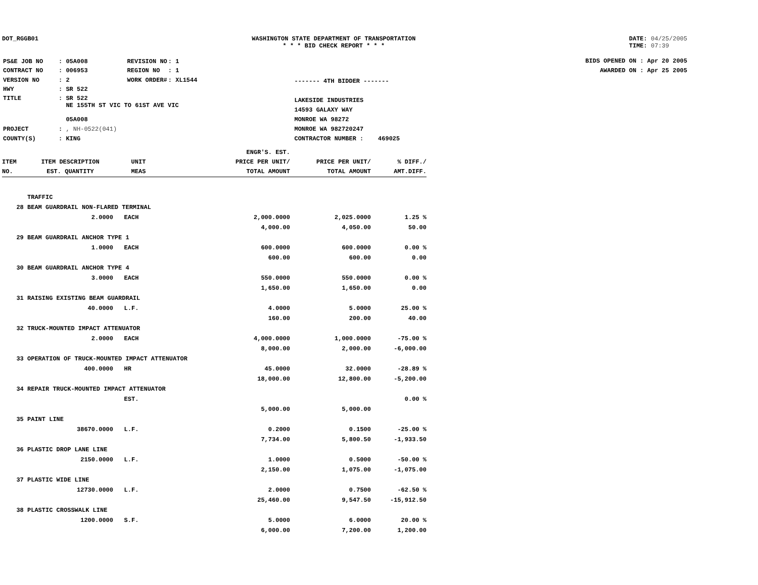DOT_RGGB01 WASHINGTON STATE DEPARTMENT OF TRANSPORTATION
* * * BID CHECK REPORT * * *
DATE: 04/25/2005
TIME: 07:39
| PS&E JOB NO | : 05A008 | REVISION NO | : 1 |
| CONTRACT NO | : 006953 | REGION NO | : 1 |
| VERSION NO | : 2 | WORK ORDER# | : XL1544 |
| HWY | : SR 522 | | |
| TITLE | : SR 522 NE 155TH ST VIC TO 61ST AVE VIC 05A008 | | |
| PROJECT | : , NH-0522(041) | | |
| COUNTY(S) | : KING | | |
------- 4TH BIDDER -------
LAKESIDE INDUSTRIES
14593 GALAXY WAY
MONROE WA 98272
MONROE WA 982720247
CONTRACTOR NUMBER : 469025
BIDS OPENED ON : Apr 20 2005
AWARDED ON : Apr 25 2005
| ITEM NO. | ITEM DESCRIPTION EST. QUANTITY | UNIT MEAS | ENGR'S. EST. PRICE PER UNIT/ TOTAL AMOUNT | PRICE PER UNIT/ TOTAL AMOUNT | % DIFF./ AMT.DIFF. |
| --- | --- | --- | --- | --- | --- |
| | TRAFFIC | | | | |
| 28 | BEAM GUARDRAIL NON-FLARED TERMINAL | | | | |
| | 2.0000 | EACH | 2,000.0000 | 2,025.0000 | 1.25 % |
| | | | 4,000.00 | 4,050.00 | 50.00 |
| 29 | BEAM GUARDRAIL ANCHOR TYPE 1 | | | | |
| | 1.0000 | EACH | 600.0000 | 600.0000 | 0.00 % |
| | | | 600.00 | 600.00 | 0.00 |
| 30 | BEAM GUARDRAIL ANCHOR TYPE 4 | | | | |
| | 3.0000 | EACH | 550.0000 | 550.0000 | 0.00 % |
| | | | 1,650.00 | 1,650.00 | 0.00 |
| 31 | RAISING EXISTING BEAM GUARDRAIL | | | | |
| | 40.0000 | L.F. | 4.0000 | 5.0000 | 25.00 % |
| | | | 160.00 | 200.00 | 40.00 |
| 32 | TRUCK-MOUNTED IMPACT ATTENUATOR | | | | |
| | 2.0000 | EACH | 4,000.0000 | 1,000.0000 | -75.00 % |
| | | | 8,000.00 | 2,000.00 | -6,000.00 |
| 33 | OPERATION OF TRUCK-MOUNTED IMPACT ATTENUATOR | | | | |
| | 400.0000 | HR | 45.0000 | 32.0000 | -28.89 % |
| | | | 18,000.00 | 12,800.00 | -5,200.00 |
| 34 | REPAIR TRUCK-MOUNTED IMPACT ATTENUATOR | | | | |
| | | EST. | | | 0.00 % |
| | | | 5,000.00 | 5,000.00 | |
| 35 | PAINT LINE | | | | |
| | 38670.0000 | L.F. | 0.2000 | 0.1500 | -25.00 % |
| | | | 7,734.00 | 5,800.50 | -1,933.50 |
| 36 | PLASTIC DROP LANE LINE | | | | |
| | 2150.0000 | L.F. | 1.0000 | 0.5000 | -50.00 % |
| | | | 2,150.00 | 1,075.00 | -1,075.00 |
| 37 | PLASTIC WIDE LINE | | | | |
| | 12730.0000 | L.F. | 2.0000 | 0.7500 | -62.50 % |
| | | | 25,460.00 | 9,547.50 | -15,912.50 |
| 38 | PLASTIC CROSSWALK LINE | | | | |
| | 1200.0000 | S.F. | 5.0000 | 6.0000 | 20.00 % |
| | | | 6,000.00 | 7,200.00 | 1,200.00 |